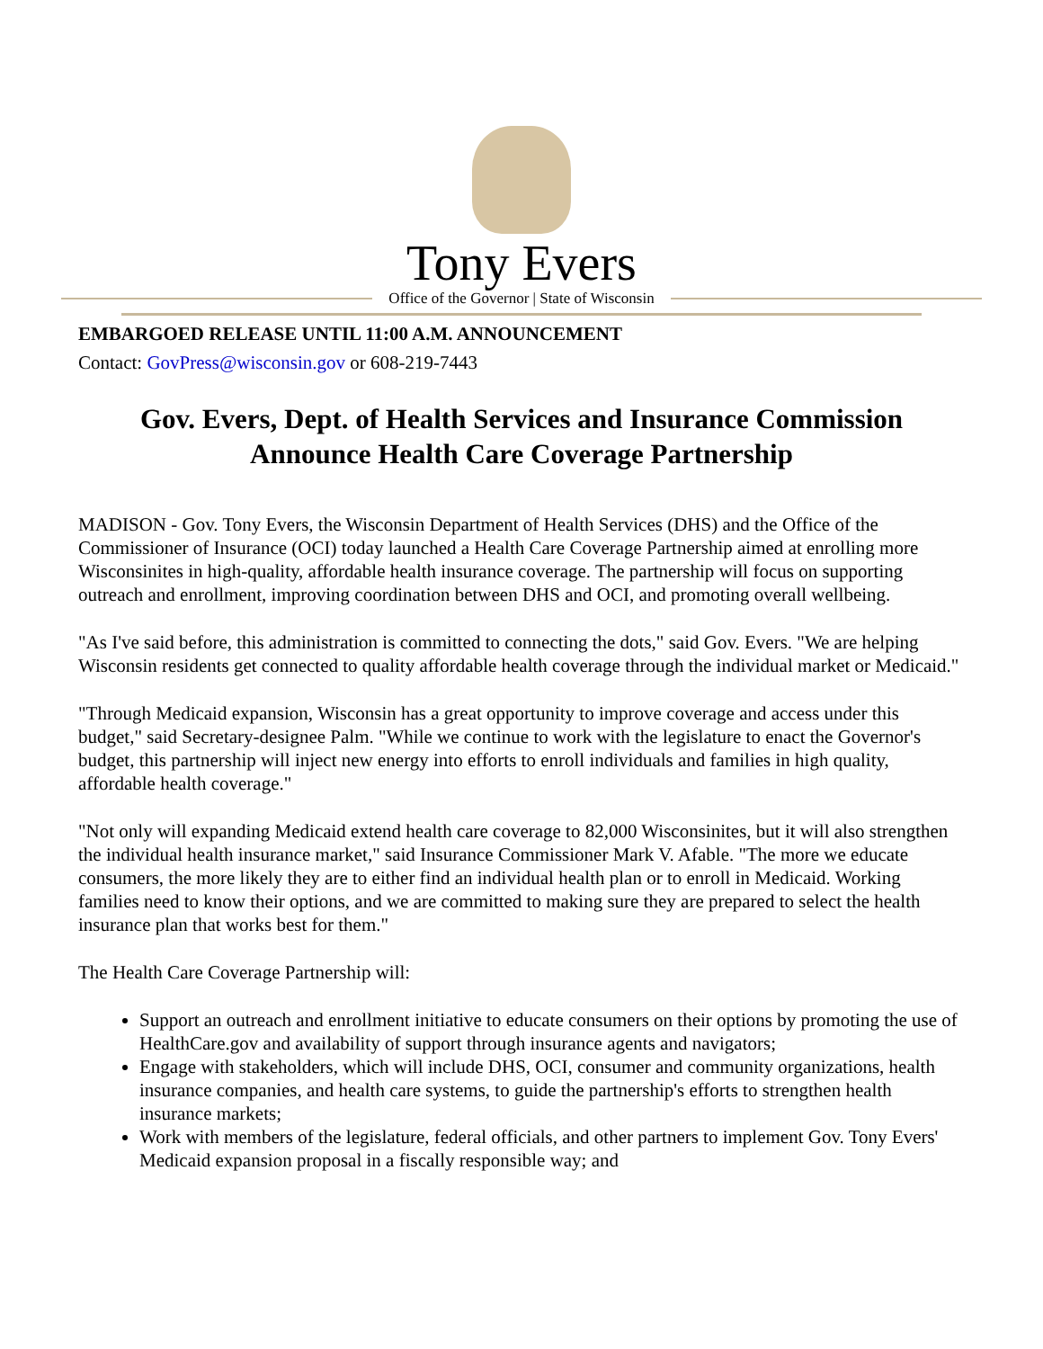Tony Evers
Office of the Governor | State of Wisconsin
EMBARGOED RELEASE UNTIL 11:00 A.M. ANNOUNCEMENT
Contact: GovPress@wisconsin.gov or 608-219-7443
Gov. Evers, Dept. of Health Services and Insurance Commission Announce Health Care Coverage Partnership
MADISON - Gov. Tony Evers, the Wisconsin Department of Health Services (DHS) and the Office of the Commissioner of Insurance (OCI) today launched a Health Care Coverage Partnership aimed at enrolling more Wisconsinites in high-quality, affordable health insurance coverage. The partnership will focus on supporting outreach and enrollment, improving coordination between DHS and OCI, and promoting overall wellbeing.
"As I've said before, this administration is committed to connecting the dots," said Gov. Evers. "We are helping Wisconsin residents get connected to quality affordable health coverage through the individual market or Medicaid."
"Through Medicaid expansion, Wisconsin has a great opportunity to improve coverage and access under this budget," said Secretary-designee Palm. "While we continue to work with the legislature to enact the Governor's budget, this partnership will inject new energy into efforts to enroll individuals and families in high quality, affordable health coverage."
"Not only will expanding Medicaid extend health care coverage to 82,000 Wisconsinites, but it will also strengthen the individual health insurance market," said Insurance Commissioner Mark V. Afable. "The more we educate consumers, the more likely they are to either find an individual health plan or to enroll in Medicaid. Working families need to know their options, and we are committed to making sure they are prepared to select the health insurance plan that works best for them."
The Health Care Coverage Partnership will:
Support an outreach and enrollment initiative to educate consumers on their options by promoting the use of HealthCare.gov and availability of support through insurance agents and navigators;
Engage with stakeholders, which will include DHS, OCI, consumer and community organizations, health insurance companies, and health care systems, to guide the partnership's efforts to strengthen health insurance markets;
Work with members of the legislature, federal officials, and other partners to implement Gov. Tony Evers' Medicaid expansion proposal in a fiscally responsible way; and